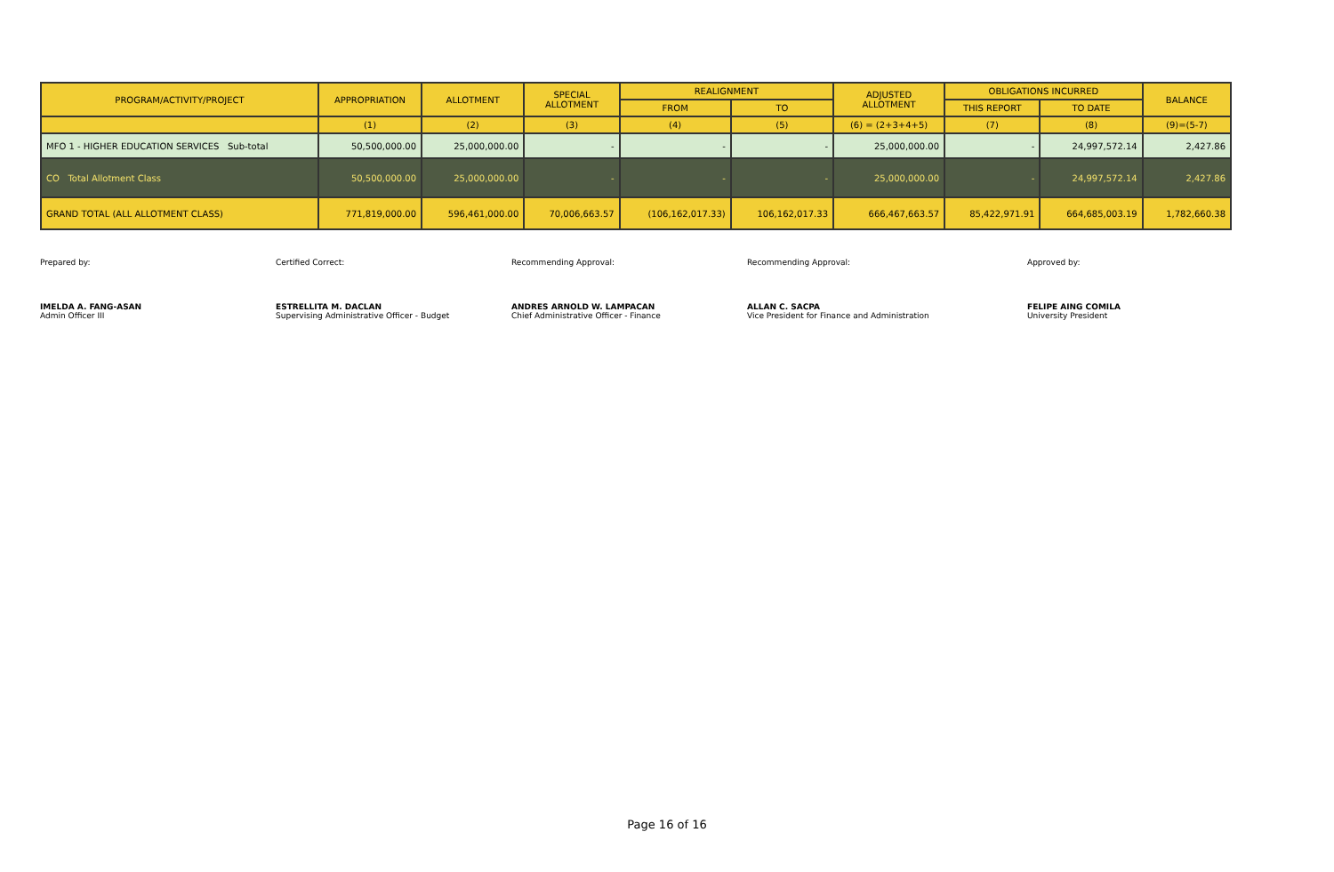| PROGRAM/ACTIVITY/PROJECT | APPROPRIATION | ALLOTMENT | SPECIAL ALLOTMENT | REALIGNMENT | | ADJUSTED ALLOTMENT | OBLIGATIONS INCURRED | | BALANCE |
| --- | --- | --- | --- | --- | --- | --- | --- | --- | --- |
| | | | | FROM | TO | | THIS REPORT | TO DATE | |
| | (1) | (2) | (3) | (4) | (5) | (6) = (2+3+4+5) | (7) | (8) | (9)=(5-7) |
| MFO 1 - HIGHER EDUCATION SERVICES Sub-total | 50,500,000.00 | 25,000,000.00 | - | - | - | 25,000,000.00 | - | 24,997,572.14 | 2,427.86 |
| CO Total Allotment Class | 50,500,000.00 | 25,000,000.00 | - | - | - | 25,000,000.00 | - | 24,997,572.14 | 2,427.86 |
| GRAND TOTAL (ALL ALLOTMENT CLASS) | 771,819,000.00 | 596,461,000.00 | 70,006,663.57 | (106,162,017.33) | 106,162,017.33 | 666,467,663.57 | 85,422,971.91 | 664,685,003.19 | 1,782,660.38 |
Prepared by:
IMELDA A. FANG-ASAN
Admin Officer III
Certified Correct:
ESTRELLITA M. DACLAN
Supervising Administrative Officer - Budget
Recommending Approval:
ANDRES ARNOLD W. LAMPACAN
Chief Administrative Officer - Finance
Recommending Approval:
ALLAN C. SACPA
Vice President for Finance and Administration
Approved by:
FELIPE AING COMILA
University President
Page 16 of 16